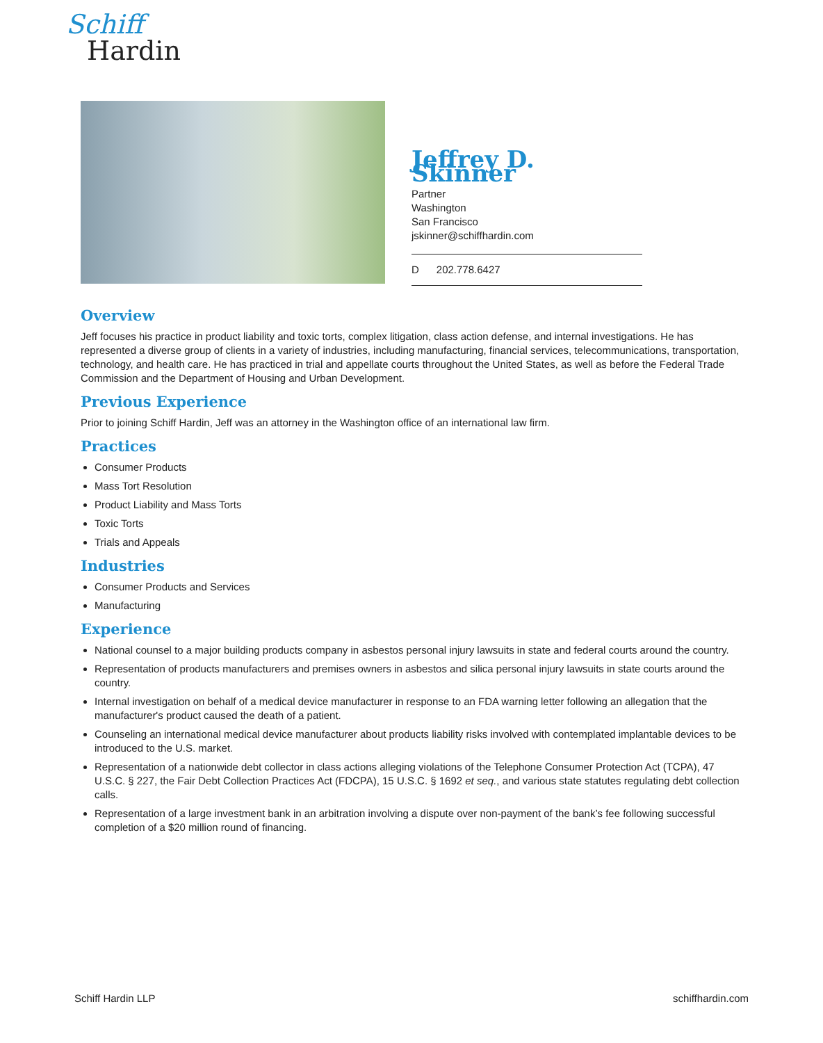Schiff
Hardin
Jeffrey D. Skinner
Partner
Washington
San Francisco
jskinner@schiffhardin.com
D 202.778.6427
Overview
Jeff focuses his practice in product liability and toxic torts, complex litigation, class action defense, and internal investigations. He has represented a diverse group of clients in a variety of industries, including manufacturing, financial services, telecommunications, transportation, technology, and health care. He has practiced in trial and appellate courts throughout the United States, as well as before the Federal Trade Commission and the Department of Housing and Urban Development.
Previous Experience
Prior to joining Schiff Hardin, Jeff was an attorney in the Washington office of an international law firm.
Practices
Consumer Products
Mass Tort Resolution
Product Liability and Mass Torts
Toxic Torts
Trials and Appeals
Industries
Consumer Products and Services
Manufacturing
Experience
National counsel to a major building products company in asbestos personal injury lawsuits in state and federal courts around the country.
Representation of products manufacturers and premises owners in asbestos and silica personal injury lawsuits in state courts around the country.
Internal investigation on behalf of a medical device manufacturer in response to an FDA warning letter following an allegation that the manufacturer's product caused the death of a patient.
Counseling an international medical device manufacturer about products liability risks involved with contemplated implantable devices to be introduced to the U.S. market.
Representation of a nationwide debt collector in class actions alleging violations of the Telephone Consumer Protection Act (TCPA), 47 U.S.C. § 227, the Fair Debt Collection Practices Act (FDCPA), 15 U.S.C. § 1692 et seq., and various state statutes regulating debt collection calls.
Representation of a large investment bank in an arbitration involving a dispute over non-payment of the bank’s fee following successful completion of a $20 million round of financing.
Schiff Hardin LLP schiffhardin.com